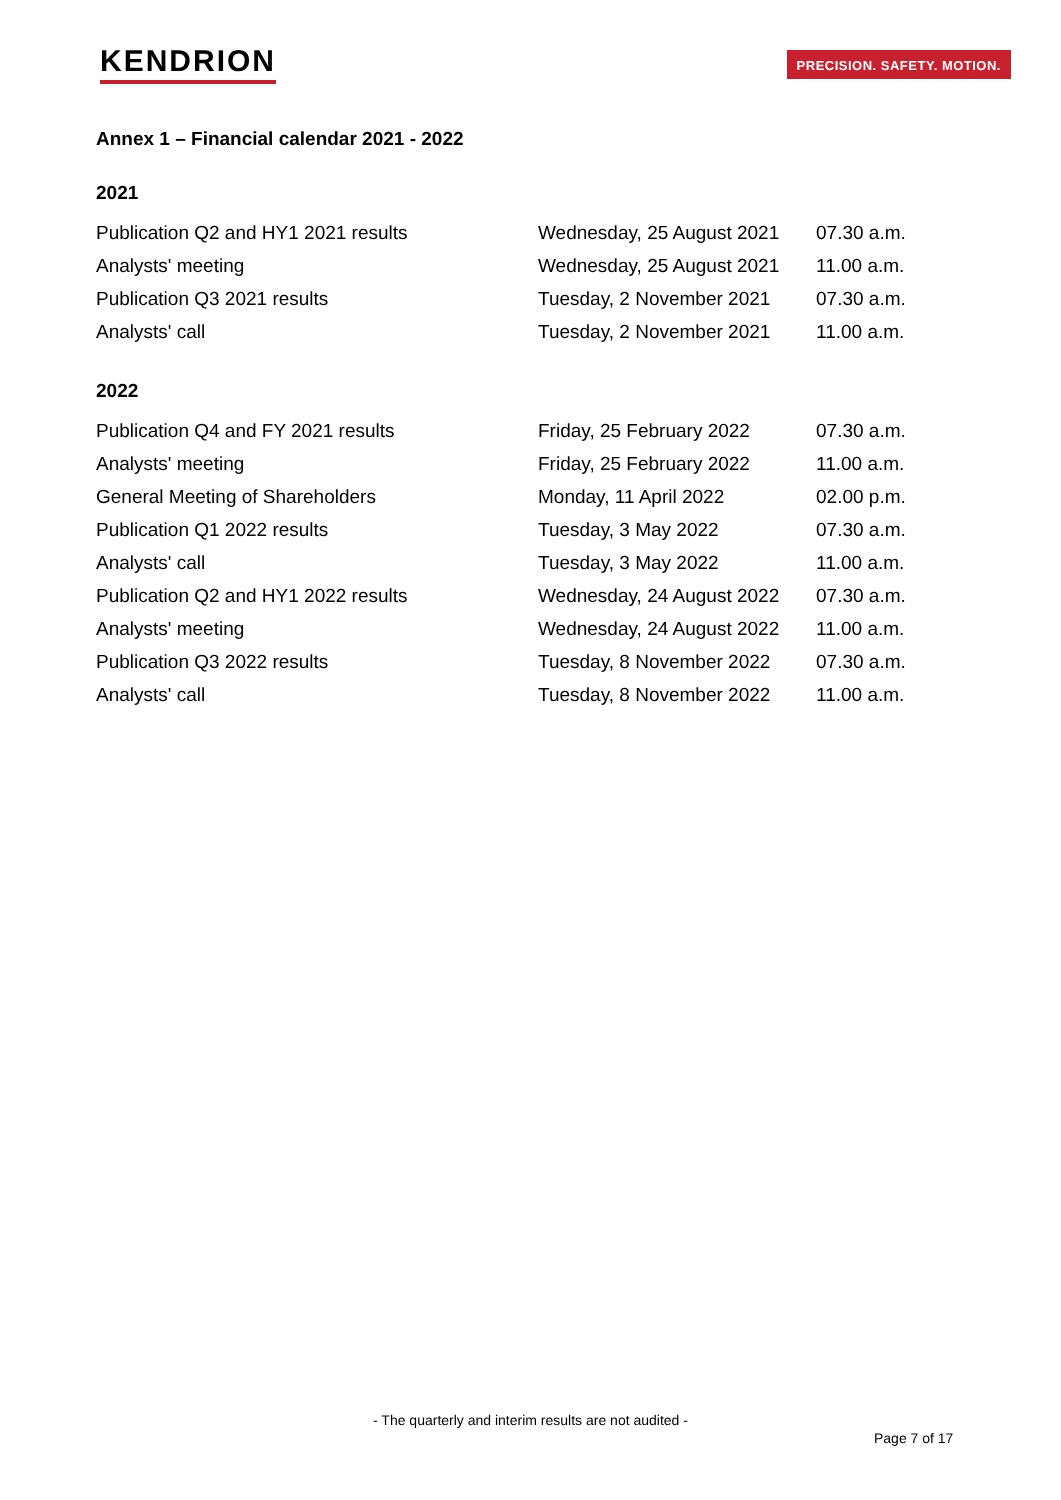KENDRION
PRECISION. SAFETY. MOTION.
Annex 1 – Financial calendar 2021 - 2022
2021
| Publication Q2 and HY1 2021 results | Wednesday, 25 August 2021 | 07.30 a.m. |
| Analysts' meeting | Wednesday, 25 August 2021 | 11.00 a.m. |
| Publication Q3 2021 results | Tuesday, 2 November 2021 | 07.30 a.m. |
| Analysts' call | Tuesday, 2 November 2021 | 11.00 a.m. |
2022
| Publication Q4 and FY 2021 results | Friday, 25 February 2022 | 07.30 a.m. |
| Analysts' meeting | Friday, 25 February 2022 | 11.00 a.m. |
| General Meeting of Shareholders | Monday, 11 April 2022 | 02.00 p.m. |
| Publication Q1 2022 results | Tuesday, 3 May 2022 | 07.30 a.m. |
| Analysts' call | Tuesday, 3 May 2022 | 11.00 a.m. |
| Publication Q2 and HY1 2022 results | Wednesday, 24 August 2022 | 07.30 a.m. |
| Analysts' meeting | Wednesday, 24 August 2022 | 11.00 a.m. |
| Publication Q3 2022 results | Tuesday, 8 November 2022 | 07.30 a.m. |
| Analysts' call | Tuesday, 8 November 2022 | 11.00 a.m. |
- The quarterly and interim results are not audited -
Page 7 of 17